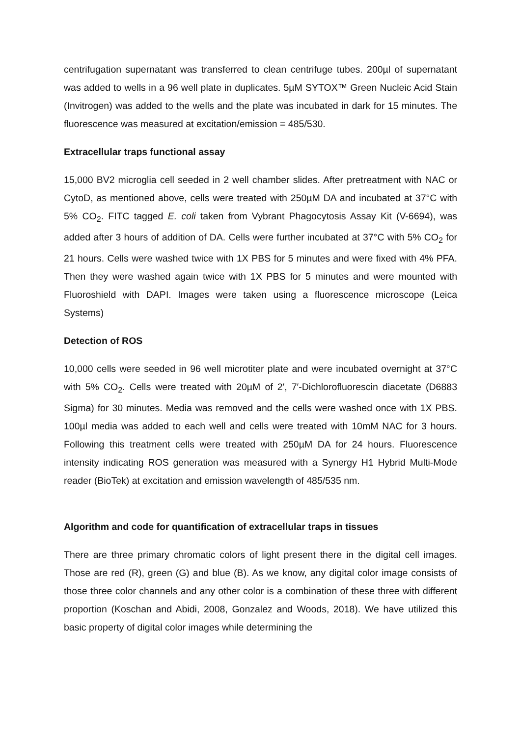centrifugation supernatant was transferred to clean centrifuge tubes. 200µl of supernatant was added to wells in a 96 well plate in duplicates. 5µM SYTOX™ Green Nucleic Acid Stain (Invitrogen) was added to the wells and the plate was incubated in dark for 15 minutes. The fluorescence was measured at excitation/emission = 485/530.
Extracellular traps functional assay
15,000 BV2 microglia cell seeded in 2 well chamber slides. After pretreatment with NAC or CytoD, as mentioned above, cells were treated with 250µM DA and incubated at 37°C with 5% CO<sub>2</sub>. FITC tagged E. coli taken from Vybrant Phagocytosis Assay Kit (V-6694), was added after 3 hours of addition of DA. Cells were further incubated at 37°C with 5% CO<sub>2</sub> for 21 hours. Cells were washed twice with 1X PBS for 5 minutes and were fixed with 4% PFA. Then they were washed again twice with 1X PBS for 5 minutes and were mounted with Fluoroshield with DAPI. Images were taken using a fluorescence microscope (Leica Systems)
Detection of ROS
10,000 cells were seeded in 96 well microtiter plate and were incubated overnight at 37°C with 5% CO<sub>2</sub>. Cells were treated with 20µM of 2′, 7′-Dichlorofluorescin diacetate (D6883 Sigma) for 30 minutes. Media was removed and the cells were washed once with 1X PBS. 100µl media was added to each well and cells were treated with 10mM NAC for 3 hours. Following this treatment cells were treated with 250µM DA for 24 hours. Fluorescence intensity indicating ROS generation was measured with a Synergy H1 Hybrid Multi-Mode reader (BioTek) at excitation and emission wavelength of 485/535 nm.
Algorithm and code for quantification of extracellular traps in tissues
There are three primary chromatic colors of light present there in the digital cell images. Those are red (R), green (G) and blue (B). As we know, any digital color image consists of those three color channels and any other color is a combination of these three with different proportion (Koschan and Abidi, 2008, Gonzalez and Woods, 2018). We have utilized this basic property of digital color images while determining the